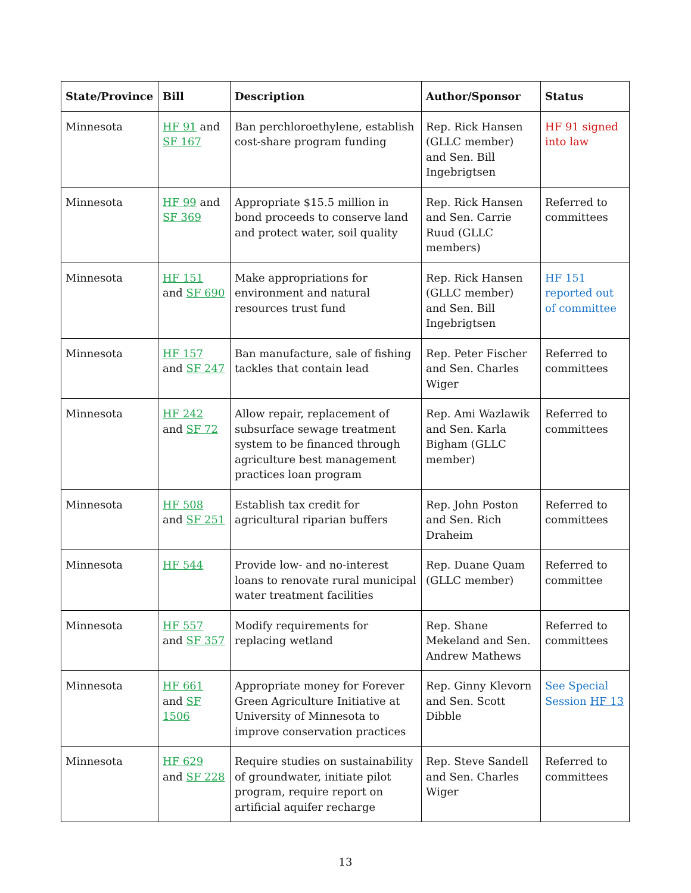| State/Province | Bill | Description | Author/Sponsor | Status |
| --- | --- | --- | --- | --- |
| Minnesota | HF 91 and SF 167 | Ban perchloroethylene, establish cost-share program funding | Rep. Rick Hansen (GLLC member) and Sen. Bill Ingebrigtsen | HF 91 signed into law |
| Minnesota | HF 99 and SF 369 | Appropriate $15.5 million in bond proceeds to conserve land and protect water, soil quality | Rep. Rick Hansen and Sen. Carrie Ruud (GLLC members) | Referred to committees |
| Minnesota | HF 151 and SF 690 | Make appropriations for environment and natural resources trust fund | Rep. Rick Hansen (GLLC member) and Sen. Bill Ingebrigtsen | HF 151 reported out of committee |
| Minnesota | HF 157 and SF 247 | Ban manufacture, sale of fishing tackles that contain lead | Rep. Peter Fischer and Sen. Charles Wiger | Referred to committees |
| Minnesota | HF 242 and SF 72 | Allow repair, replacement of subsurface sewage treatment system to be financed through agriculture best management practices loan program | Rep. Ami Wazlawik and Sen. Karla Bigham (GLLC member) | Referred to committees |
| Minnesota | HF 508 and SF 251 | Establish tax credit for agricultural riparian buffers | Rep. John Poston and Sen. Rich Draheim | Referred to committees |
| Minnesota | HF 544 | Provide low- and no-interest loans to renovate rural municipal water treatment facilities | Rep. Duane Quam (GLLC member) | Referred to committee |
| Minnesota | HF 557 and SF 357 | Modify requirements for replacing wetland | Rep. Shane Mekeland and Sen. Andrew Mathews | Referred to committees |
| Minnesota | HF 661 and SF 1506 | Appropriate money for Forever Green Agriculture Initiative at University of Minnesota to improve conservation practices | Rep. Ginny Klevorn and Sen. Scott Dibble | See Special Session HF 13 |
| Minnesota | HF 629 and SF 228 | Require studies on sustainability of groundwater, initiate pilot program, require report on artificial aquifer recharge | Rep. Steve Sandell and Sen. Charles Wiger | Referred to committees |
13